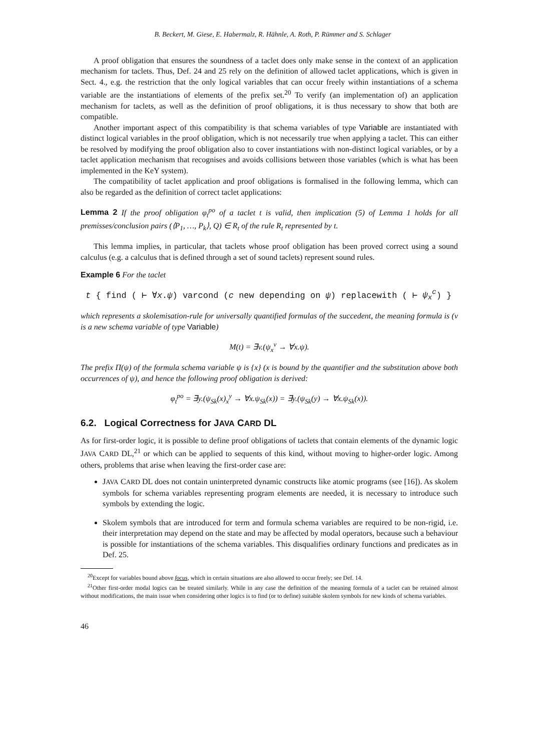B. Beckert, M. Giese, E. Habermalz, R. Hähnle, A. Roth, P. Rümmer and S. Schlager
A proof obligation that ensures the soundness of a taclet does only make sense in the context of an application mechanism for taclets. Thus, Def. 24 and 25 rely on the definition of allowed taclet applications, which is given in Sect. 4., e.g. the restriction that the only logical variables that can occur freely within instantiations of a schema variable are the instantiations of elements of the prefix set.<sup>20</sup> To verify (an implementation of) an application mechanism for taclets, as well as the definition of proof obligations, it is thus necessary to show that both are compatible.
Another important aspect of this compatibility is that schema variables of type Variable are instantiated with distinct logical variables in the proof obligation, which is not necessarily true when applying a taclet. This can either be resolved by modifying the proof obligation also to cover instantiations with non-distinct logical variables, or by a taclet application mechanism that recognises and avoids collisions between those variables (which is what has been implemented in the KeY system).
The compatibility of taclet application and proof obligations is formalised in the following lemma, which can also be regarded as the definition of correct taclet applications:
Lemma 2 If the proof obligation φ<sub>t</sub><sup>po</sup> of a taclet t is valid, then implication (5) of Lemma 1 holds for all premisses/conclusion pairs (⟨P<sub>1</sub>, …, P<sub>k</sub>⟩, Q) ∈ R<sub>t</sub> of the rule R<sub>t</sub> represented by t.
This lemma implies, in particular, that taclets whose proof obligation has been proved correct using a sound calculus (e.g. a calculus that is defined through a set of sound taclets) represent sound rules.
Example 6 For the taclet
t { find ( ⊢ ∀x.ψ) varcond (c new depending on ψ) replacewith ( ⊢ ψ<sub>x</sub><sup>c</sup>) }
which represents a skolemisation-rule for universally quantified formulas of the succedent, the meaning formula is (v is a new schema variable of type Variable)
M(t) = ∃v.(ψ<sub>x</sub><sup>v</sup> → ∀x.ψ).
The prefix Π(ψ) of the formula schema variable ψ is {x} (x is bound by the quantifier and the substitution above both occurrences of ψ), and hence the following proof obligation is derived:
φ<sub>t</sub><sup>po</sup> = ∃y.(ψ<sub>Sk</sub>(x)<sub>x</sub><sup>y</sup> → ∀x.ψ<sub>Sk</sub>(x)) = ∃y.(ψ<sub>Sk</sub>(y) → ∀x.ψ<sub>Sk</sub>(x)).
6.2. Logical Correctness for JAVA CARD DL
As for first-order logic, it is possible to define proof obligations of taclets that contain elements of the dynamic logic JAVA CARD DL,<sup>21</sup> or which can be applied to sequents of this kind, without moving to higher-order logic. Among others, problems that arise when leaving the first-order case are:
JAVA CARD DL does not contain uninterpreted dynamic constructs like atomic programs (see [16]). As skolem symbols for schema variables representing program elements are needed, it is necessary to introduce such symbols by extending the logic.
Skolem symbols that are introduced for term and formula schema variables are required to be non-rigid, i.e. their interpretation may depend on the state and may be affected by modal operators, because such a behaviour is possible for instantiations of the schema variables. This disqualifies ordinary functions and predicates as in Def. 25.
<sup>20</sup> Except for variables bound above focus, which in certain situations are also allowed to occur freely; see Def. 14.
<sup>21</sup> Other first-order modal logics can be treated similarly. While in any case the definition of the meaning formula of a taclet can be retained almost without modifications, the main issue when considering other logics is to find (or to define) suitable skolem symbols for new kinds of schema variables.
46